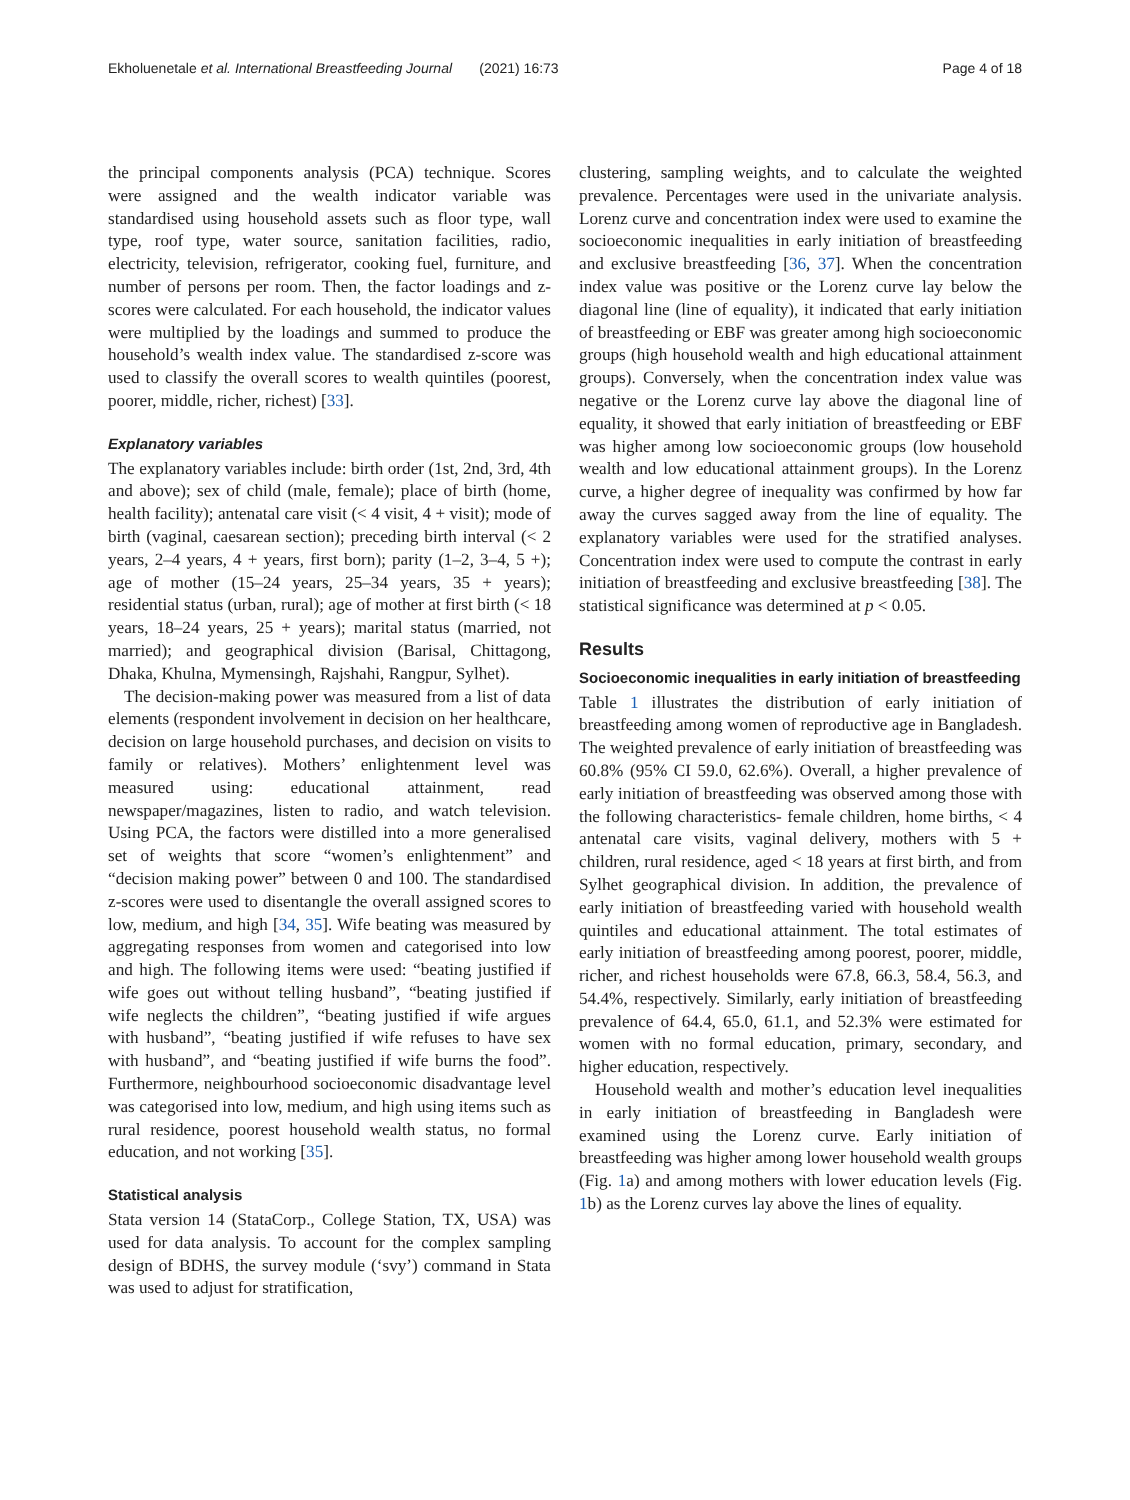Ekholuenetale et al. International Breastfeeding Journal (2021) 16:73 Page 4 of 18
the principal components analysis (PCA) technique. Scores were assigned and the wealth indicator variable was standardised using household assets such as floor type, wall type, roof type, water source, sanitation facilities, radio, electricity, television, refrigerator, cooking fuel, furniture, and number of persons per room. Then, the factor loadings and z-scores were calculated. For each household, the indicator values were multiplied by the loadings and summed to produce the household’s wealth index value. The standardised z-score was used to classify the overall scores to wealth quintiles (poorest, poorer, middle, richer, richest) [33].
Explanatory variables
The explanatory variables include: birth order (1st, 2nd, 3rd, 4th and above); sex of child (male, female); place of birth (home, health facility); antenatal care visit (< 4 visit, 4 + visit); mode of birth (vaginal, caesarean section); preceding birth interval (< 2 years, 2–4 years, 4 + years, first born); parity (1–2, 3–4, 5 +); age of mother (15–24 years, 25–34 years, 35 + years); residential status (urban, rural); age of mother at first birth (< 18 years, 18–24 years, 25 + years); marital status (married, not married); and geographical division (Barisal, Chittagong, Dhaka, Khulna, Mymensingh, Rajshahi, Rangpur, Sylhet).
The decision-making power was measured from a list of data elements (respondent involvement in decision on her healthcare, decision on large household purchases, and decision on visits to family or relatives). Mothers’ enlightenment level was measured using: educational attainment, read newspaper/magazines, listen to radio, and watch television. Using PCA, the factors were distilled into a more generalised set of weights that score “women’s enlightenment” and “decision making power” between 0 and 100. The standardised z-scores were used to disentangle the overall assigned scores to low, medium, and high [34, 35]. Wife beating was measured by aggregating responses from women and categorised into low and high. The following items were used: “beating justified if wife goes out without telling husband”, “beating justified if wife neglects the children”, “beating justified if wife argues with husband”, “beating justified if wife refuses to have sex with husband”, and “beating justified if wife burns the food”. Furthermore, neighbourhood socioeconomic disadvantage level was categorised into low, medium, and high using items such as rural residence, poorest household wealth status, no formal education, and not working [35].
Statistical analysis
Stata version 14 (StataCorp., College Station, TX, USA) was used for data analysis. To account for the complex sampling design of BDHS, the survey module (‘svy’) command in Stata was used to adjust for stratification,
clustering, sampling weights, and to calculate the weighted prevalence. Percentages were used in the univariate analysis. Lorenz curve and concentration index were used to examine the socioeconomic inequalities in early initiation of breastfeeding and exclusive breastfeeding [36, 37]. When the concentration index value was positive or the Lorenz curve lay below the diagonal line (line of equality), it indicated that early initiation of breastfeeding or EBF was greater among high socioeconomic groups (high household wealth and high educational attainment groups). Conversely, when the concentration index value was negative or the Lorenz curve lay above the diagonal line of equality, it showed that early initiation of breastfeeding or EBF was higher among low socioeconomic groups (low household wealth and low educational attainment groups). In the Lorenz curve, a higher degree of inequality was confirmed by how far away the curves sagged away from the line of equality. The explanatory variables were used for the stratified analyses. Concentration index were used to compute the contrast in early initiation of breastfeeding and exclusive breastfeeding [38]. The statistical significance was determined at p < 0.05.
Results
Socioeconomic inequalities in early initiation of breastfeeding
Table 1 illustrates the distribution of early initiation of breastfeeding among women of reproductive age in Bangladesh. The weighted prevalence of early initiation of breastfeeding was 60.8% (95% CI 59.0, 62.6%). Overall, a higher prevalence of early initiation of breastfeeding was observed among those with the following characteristics- female children, home births, < 4 antenatal care visits, vaginal delivery, mothers with 5 + children, rural residence, aged < 18 years at first birth, and from Sylhet geographical division. In addition, the prevalence of early initiation of breastfeeding varied with household wealth quintiles and educational attainment. The total estimates of early initiation of breastfeeding among poorest, poorer, middle, richer, and richest households were 67.8, 66.3, 58.4, 56.3, and 54.4%, respectively. Similarly, early initiation of breastfeeding prevalence of 64.4, 65.0, 61.1, and 52.3% were estimated for women with no formal education, primary, secondary, and higher education, respectively.
Household wealth and mother’s education level inequalities in early initiation of breastfeeding in Bangladesh were examined using the Lorenz curve. Early initiation of breastfeeding was higher among lower household wealth groups (Fig. 1a) and among mothers with lower education levels (Fig. 1b) as the Lorenz curves lay above the lines of equality.